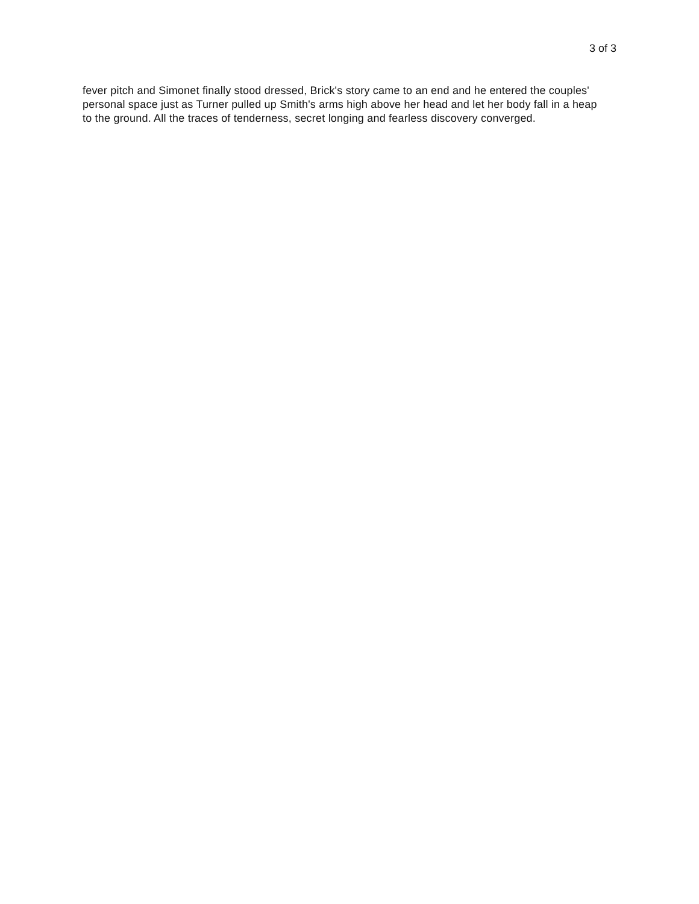3 of 3
fever pitch and Simonet finally stood dressed, Brick's story came to an end and he entered the couples' personal space just as Turner pulled up Smith's arms high above her head and let her body fall in a heap to the ground. All the traces of tenderness, secret longing and fearless discovery converged.